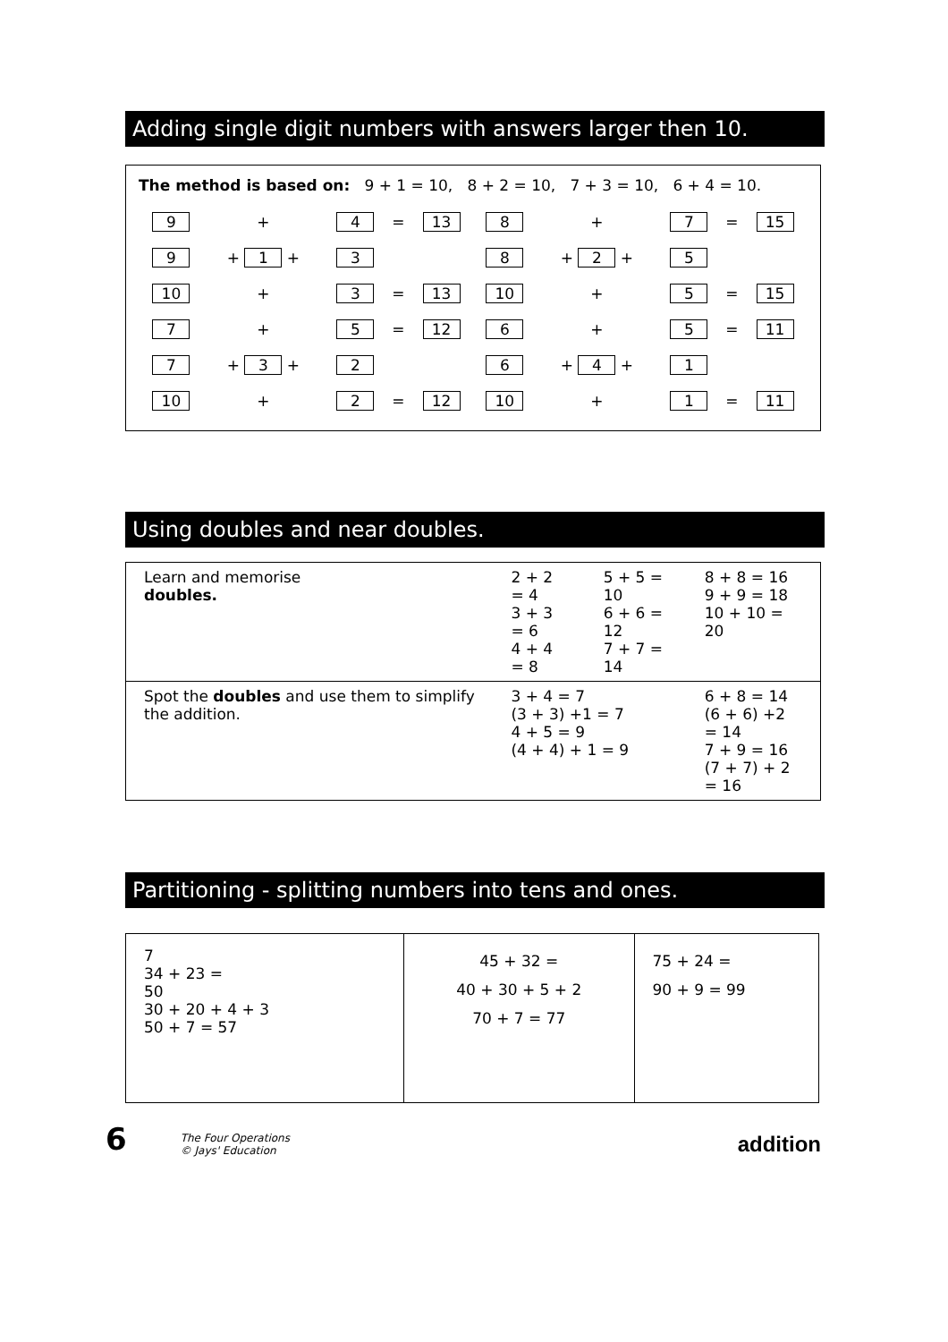Adding single digit numbers with answers larger then 10.
The method is based on: 9 + 1 = 10, 8 + 2 = 10, 7 + 3 = 10, 6 + 4 = 10.
| 9 | + | 4 | = | 13 | 8 | + | 7 | = | 15 |
| 9 | + 1 + | 3 | | | 8 | + 2 + | 5 | | |
| 10 | + | 3 | = | 13 | 10 | + | 5 | = | 15 |
| 7 | + | 5 | = | 12 | 6 | + | 5 | = | 11 |
| 7 | + 3 + | 2 | | | 6 | + 4 + | 1 | | |
| 10 | + | 2 | = | 12 | 10 | + | 1 | = | 11 |
Using doubles and near doubles.
| Learn and memorise doubles. | 2 + 2 = 4 3 + 3 = 6 4 + 4 = 8 | 5 + 5 = 10 6 + 6 = 12 7 + 7 = 14 | 8 + 8 = 16 9 + 9 = 18 10 + 10 = 20 |
| Spot the doubles and use them to simplify the addition. | 3 + 4 = 7 (3 + 3) +1 = 7 4 + 5 = 9 (4 + 4) + 1 = 9 | | 6 + 8 = 14 (6 + 6) +2 = 14 7 + 9 = 16 (7 + 7) + 2 = 16 |
Partitioning - splitting numbers into tens and ones.
| 7 34 + 23 = 50 30 + 20 + 4 + 3 50 + 7 = 57 | 45 + 32 = 40 + 30 + 5 + 2 70 + 7 = 77 | 75 + 24 = 90 + 9 = 99 |
6
The Four Operations
© Jays' Education
addition